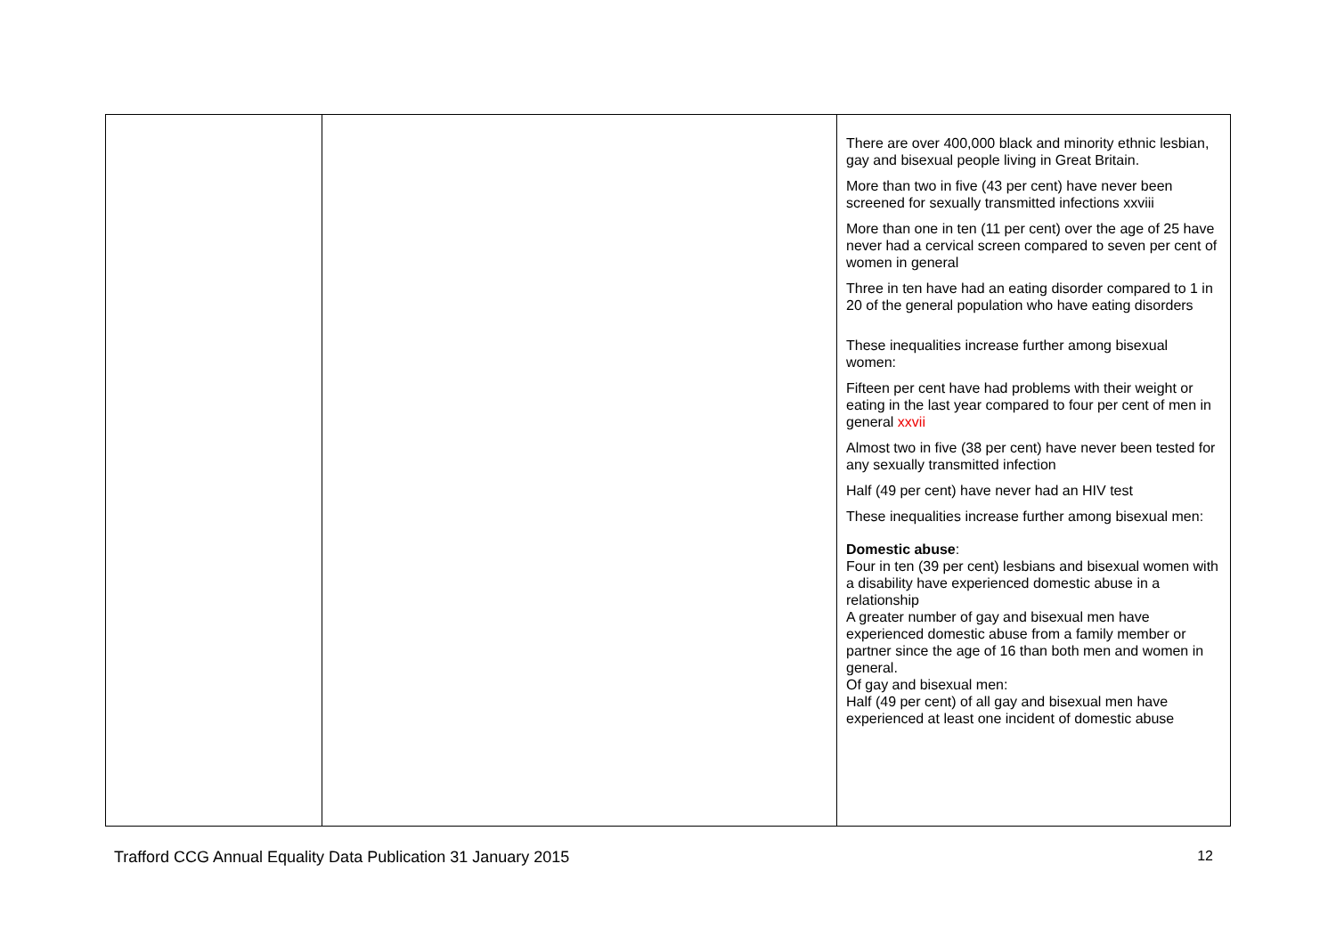| | | There are over 400,000 black and minority ethnic lesbian, gay and bisexual people living in Great Britain. More than two in five (43 per cent) have never been screened for sexually transmitted infections xxviii More than one in ten (11 per cent) over the age of 25 have never had a cervical screen compared to seven per cent of women in general Three in ten have had an eating disorder compared to 1 in 20 of the general population who have eating disorders These inequalities increase further among bisexual women: Fifteen per cent have had problems with their weight or eating in the last year compared to four per cent of men in general xxvii Almost two in five (38 per cent) have never been tested for any sexually transmitted infection Half (49 per cent) have never had an HIV test These inequalities increase further among bisexual men: Domestic abuse : Four in ten (39 per cent) lesbians and bisexual women with a disability have experienced domestic abuse in a relationship A greater number of gay and bisexual men have experienced domestic abuse from a family member or partner since the age of 16 than both men and women in general. Of gay and bisexual men: Half (49 per cent) of all gay and bisexual men have experienced at least one incident of domestic abuse |
Trafford CCG Annual Equality Data Publication 31 January 2015 12